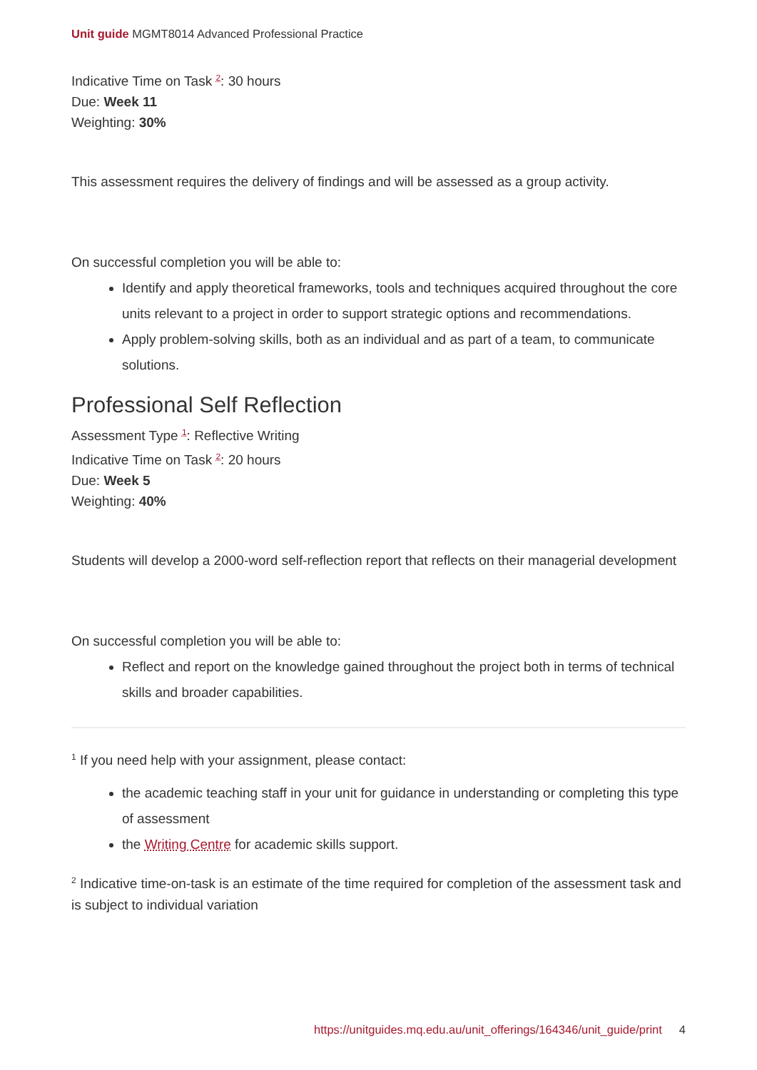Unit guide MGMT8014 Advanced Professional Practice
Indicative Time on Task <sup>2</sup>: 30 hours
Due: Week 11
Weighting: 30%
This assessment requires the delivery of findings and will be assessed as a group activity.
On successful completion you will be able to:
Identify and apply theoretical frameworks, tools and techniques acquired throughout the core units relevant to a project in order to support strategic options and recommendations.
Apply problem-solving skills, both as an individual and as part of a team, to communicate solutions.
Professional Self Reflection
Assessment Type <sup>1</sup>: Reflective Writing
Indicative Time on Task <sup>2</sup>: 20 hours
Due: Week 5
Weighting: 40%
Students will develop a 2000-word self-reflection report that reflects on their managerial development
On successful completion you will be able to:
Reflect and report on the knowledge gained throughout the project both in terms of technical skills and broader capabilities.
<sup>1</sup> If you need help with your assignment, please contact:
the academic teaching staff in your unit for guidance in understanding or completing this type of assessment
the Writing Centre for academic skills support.
<sup>2</sup> Indicative time-on-task is an estimate of the time required for completion of the assessment task and is subject to individual variation
https://unitguides.mq.edu.au/unit_offerings/164346/unit_guide/print 4